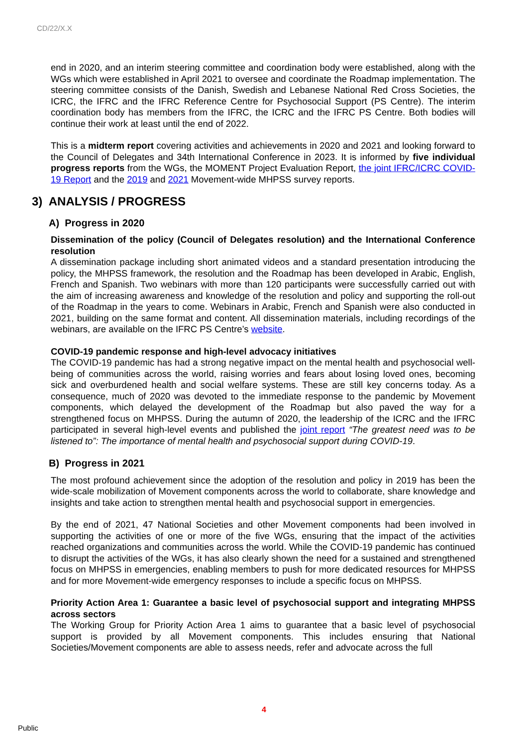CD/22/X.X
end in 2020, and an interim steering committee and coordination body were established, along with the WGs which were established in April 2021 to oversee and coordinate the Roadmap implementation. The steering committee consists of the Danish, Swedish and Lebanese National Red Cross Societies, the ICRC, the IFRC and the IFRC Reference Centre for Psychosocial Support (PS Centre). The interim coordination body has members from the IFRC, the ICRC and the IFRC PS Centre. Both bodies will continue their work at least until the end of 2022.
This is a midterm report covering activities and achievements in 2020 and 2021 and looking forward to the Council of Delegates and 34th International Conference in 2023. It is informed by five individual progress reports from the WGs, the MOMENT Project Evaluation Report, the joint IFRC/ICRC COVID-19 Report and the 2019 and 2021 Movement-wide MHPSS survey reports.
3) ANALYSIS / PROGRESS
A) Progress in 2020
Dissemination of the policy (Council of Delegates resolution) and the International Conference resolution
A dissemination package including short animated videos and a standard presentation introducing the policy, the MHPSS framework, the resolution and the Roadmap has been developed in Arabic, English, French and Spanish. Two webinars with more than 120 participants were successfully carried out with the aim of increasing awareness and knowledge of the resolution and policy and supporting the roll-out of the Roadmap in the years to come. Webinars in Arabic, French and Spanish were also conducted in 2021, building on the same format and content. All dissemination materials, including recordings of the webinars, are available on the IFRC PS Centre’s website.
COVID-19 pandemic response and high-level advocacy initiatives
The COVID-19 pandemic has had a strong negative impact on the mental health and psychosocial well-being of communities across the world, raising worries and fears about losing loved ones, becoming sick and overburdened health and social welfare systems. These are still key concerns today. As a consequence, much of 2020 was devoted to the immediate response to the pandemic by Movement components, which delayed the development of the Roadmap but also paved the way for a strengthened focus on MHPSS. During the autumn of 2020, the leadership of the ICRC and the IFRC participated in several high-level events and published the joint report “The greatest need was to be listened to”: The importance of mental health and psychosocial support during COVID-19.
B) Progress in 2021
The most profound achievement since the adoption of the resolution and policy in 2019 has been the wide-scale mobilization of Movement components across the world to collaborate, share knowledge and insights and take action to strengthen mental health and psychosocial support in emergencies.
By the end of 2021, 47 National Societies and other Movement components had been involved in supporting the activities of one or more of the five WGs, ensuring that the impact of the activities reached organizations and communities across the world. While the COVID-19 pandemic has continued to disrupt the activities of the WGs, it has also clearly shown the need for a sustained and strengthened focus on MHPSS in emergencies, enabling members to push for more dedicated resources for MHPSS and for more Movement-wide emergency responses to include a specific focus on MHPSS.
Priority Action Area 1: Guarantee a basic level of psychosocial support and integrating MHPSS across sectors
The Working Group for Priority Action Area 1 aims to guarantee that a basic level of psychosocial support is provided by all Movement components. This includes ensuring that National Societies/Movement components are able to assess needs, refer and advocate across the full
4
Public